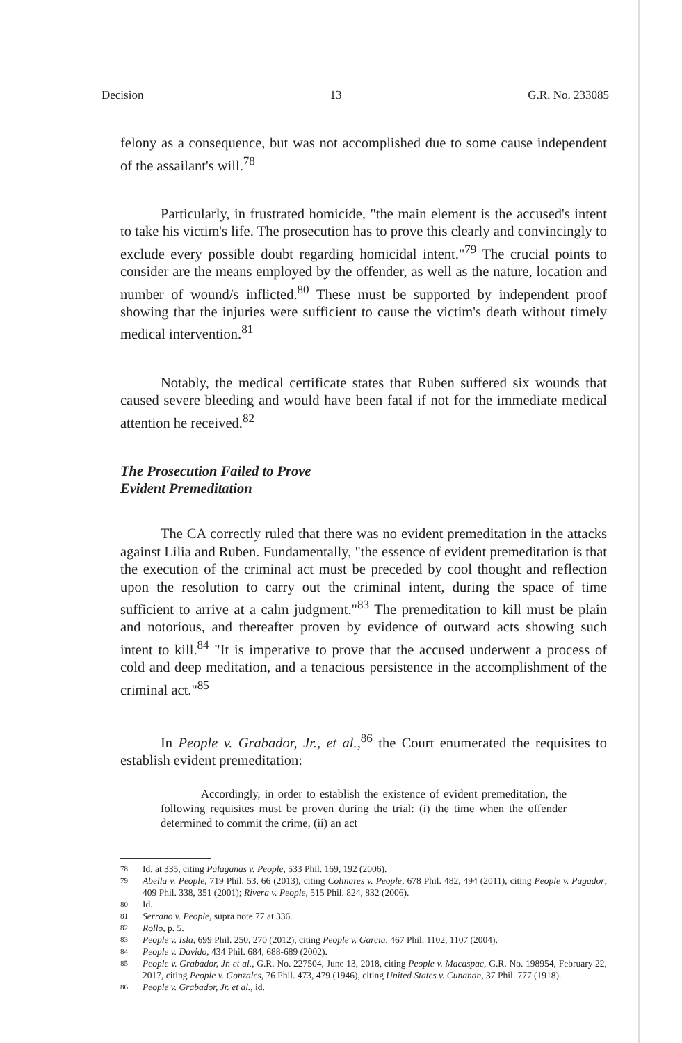Decision 13 G.R. No. 233085
felony as a consequence, but was not accomplished due to some cause independent of the assailant's will.<sup>78</sup>
Particularly, in frustrated homicide, "the main element is the accused's intent to take his victim's life. The prosecution has to prove this clearly and convincingly to exclude every possible doubt regarding homicidal intent."<sup>79</sup> The crucial points to consider are the means employed by the offender, as well as the nature, location and number of wound/s inflicted.<sup>80</sup> These must be supported by independent proof showing that the injuries were sufficient to cause the victim's death without timely medical intervention.<sup>81</sup>
Notably, the medical certificate states that Ruben suffered six wounds that caused severe bleeding and would have been fatal if not for the immediate medical attention he received.<sup>82</sup>
The Prosecution Failed to Prove
Evident Premeditation
The CA correctly ruled that there was no evident premeditation in the attacks against Lilia and Ruben. Fundamentally, "the essence of evident premeditation is that the execution of the criminal act must be preceded by cool thought and reflection upon the resolution to carry out the criminal intent, during the space of time sufficient to arrive at a calm judgment."<sup>83</sup> The premeditation to kill must be plain and notorious, and thereafter proven by evidence of outward acts showing such intent to kill.<sup>84</sup> "It is imperative to prove that the accused underwent a process of cold and deep meditation, and a tenacious persistence in the accomplishment of the criminal act."<sup>85</sup>
In People v. Grabador, Jr., et al.,<sup>86</sup> the Court enumerated the requisites to establish evident premeditation:
Accordingly, in order to establish the existence of evident premeditation, the following requisites must be proven during the trial: (i) the time when the offender determined to commit the crime, (ii) an act
78 Id. at 335, citing Palaganas v. People, 533 Phil. 169, 192 (2006).
79 Abella v. People, 719 Phil. 53, 66 (2013), citing Colinares v. People, 678 Phil. 482, 494 (2011), citing People v. Pagador, 409 Phil. 338, 351 (2001); Rivera v. People, 515 Phil. 824, 832 (2006).
80 Id.
81 Serrano v. People, supra note 77 at 336.
82 Rollo, p. 5.
83 People v. Isla, 699 Phil. 250, 270 (2012), citing People v. Garcia, 467 Phil. 1102, 1107 (2004).
84 People v. Davido, 434 Phil. 684, 688-689 (2002).
85 People v. Grabador, Jr. et al., G.R. No. 227504, June 13, 2018, citing People v. Macaspac, G.R. No. 198954, February 22, 2017, citing People v. Gonzales, 76 Phil. 473, 479 (1946), citing United States v. Cunanan, 37 Phil. 777 (1918).
86 People v. Grabador, Jr. et al., id.